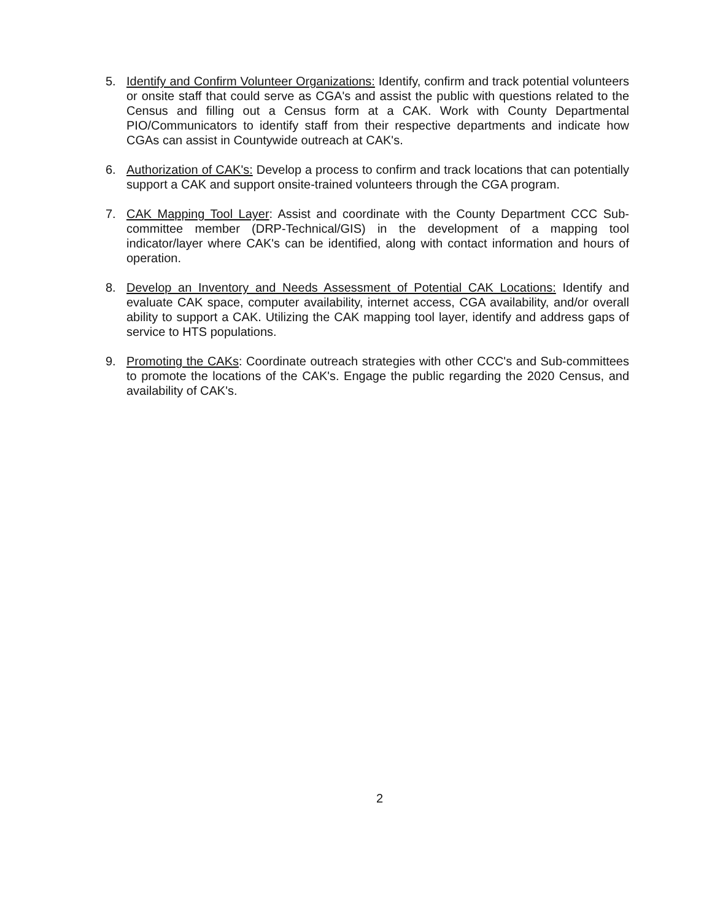5. Identify and Confirm Volunteer Organizations: Identify, confirm and track potential volunteers or onsite staff that could serve as CGA's and assist the public with questions related to the Census and filling out a Census form at a CAK. Work with County Departmental PIO/Communicators to identify staff from their respective departments and indicate how CGAs can assist in Countywide outreach at CAK's.
6. Authorization of CAK's: Develop a process to confirm and track locations that can potentially support a CAK and support onsite-trained volunteers through the CGA program.
7. CAK Mapping Tool Layer: Assist and coordinate with the County Department CCC Sub-committee member (DRP-Technical/GIS) in the development of a mapping tool indicator/layer where CAK's can be identified, along with contact information and hours of operation.
8. Develop an Inventory and Needs Assessment of Potential CAK Locations: Identify and evaluate CAK space, computer availability, internet access, CGA availability, and/or overall ability to support a CAK. Utilizing the CAK mapping tool layer, identify and address gaps of service to HTS populations.
9. Promoting the CAKs: Coordinate outreach strategies with other CCC's and Sub-committees to promote the locations of the CAK's. Engage the public regarding the 2020 Census, and availability of CAK's.
2